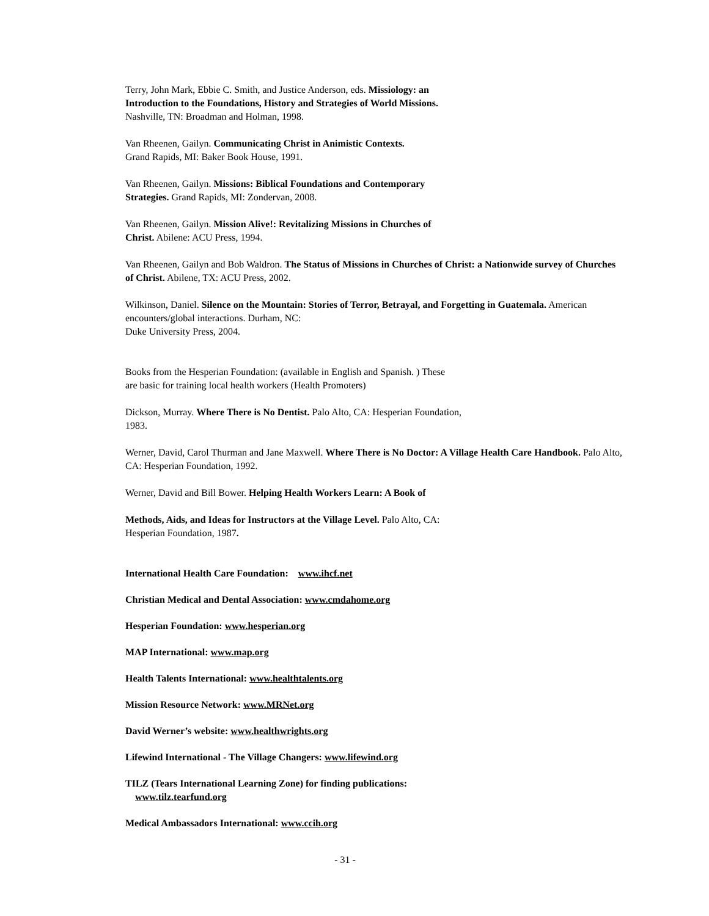Terry, John Mark, Ebbie C. Smith, and Justice Anderson, eds. Missiology: an
Introduction to the Foundations, History and Strategies of World Missions.
Nashville, TN: Broadman and Holman, 1998.
Van Rheenen, Gailyn. Communicating Christ in Animistic Contexts.
Grand Rapids, MI: Baker Book House, 1991.
Van Rheenen, Gailyn. Missions: Biblical Foundations and Contemporary
Strategies. Grand Rapids, MI: Zondervan, 2008.
Van Rheenen, Gailyn. Mission Alive!: Revitalizing Missions in Churches of
Christ. Abilene: ACU Press, 1994.
Van Rheenen, Gailyn and Bob Waldron. The Status of Missions in Churches of Christ: a Nationwide survey of Churches of Christ. Abilene, TX: ACU Press, 2002.
Wilkinson, Daniel. Silence on the Mountain: Stories of Terror, Betrayal, and Forgetting in Guatemala. American encounters/global interactions. Durham, NC:
Duke University Press, 2004.
Books from the Hesperian Foundation: (available in English and Spanish. ) These
are basic for training local health workers (Health Promoters)
Dickson, Murray. Where There is No Dentist. Palo Alto, CA: Hesperian Foundation,
1983.
Werner, David, Carol Thurman and Jane Maxwell. Where There is No Doctor: A Village Health Care Handbook. Palo Alto, CA: Hesperian Foundation, 1992.
Werner, David and Bill Bower. Helping Health Workers Learn: A Book of
Methods, Aids, and Ideas for Instructors at the Village Level. Palo Alto, CA:
Hesperian Foundation, 1987.
International Health Care Foundation: www.ihcf.net
Christian Medical and Dental Association: www.cmdahome.org
Hesperian Foundation: www.hesperian.org
MAP International: www.map.org
Health Talents International: www.healthtalents.org
Mission Resource Network: www.MRNet.org
David Werner’s website: www.healthwrights.org
Lifewind International - The Village Changers: www.lifewind.org
TILZ (Tears International Learning Zone) for finding publications:
www.tilz.tearfund.org
Medical Ambassadors International: www.ccih.org
- 31 -